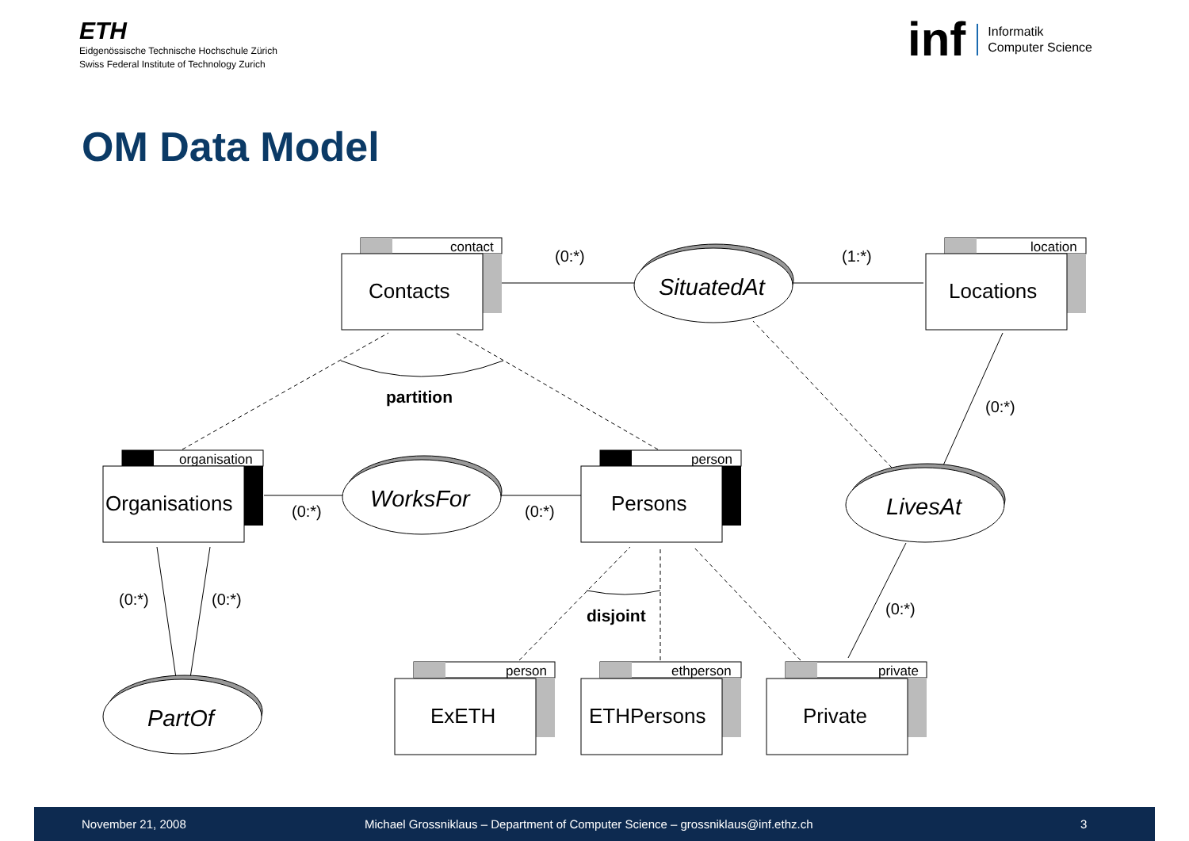ETH
Eidgenössische Technische Hochschule Zürich
Swiss Federal Institute of Technology Zurich
inf
Informatik
Computer Science
OM Data Model
(0:*)
(1:*)
(0:*)
(0:*)
(0:*)
(0:*)
(0:*)
(0:*)
partition
disjoint
contact
Contacts
location
Locations
organisation
Organisations
person
Persons
person
ExETH
ethperson
ETHPersons
private
Private
SituatedAt
WorksFor
LivesAt
PartOf
November 21, 2008 Michael Grossniklaus – Department of Computer Science – grossniklaus@inf.ethz.ch 3